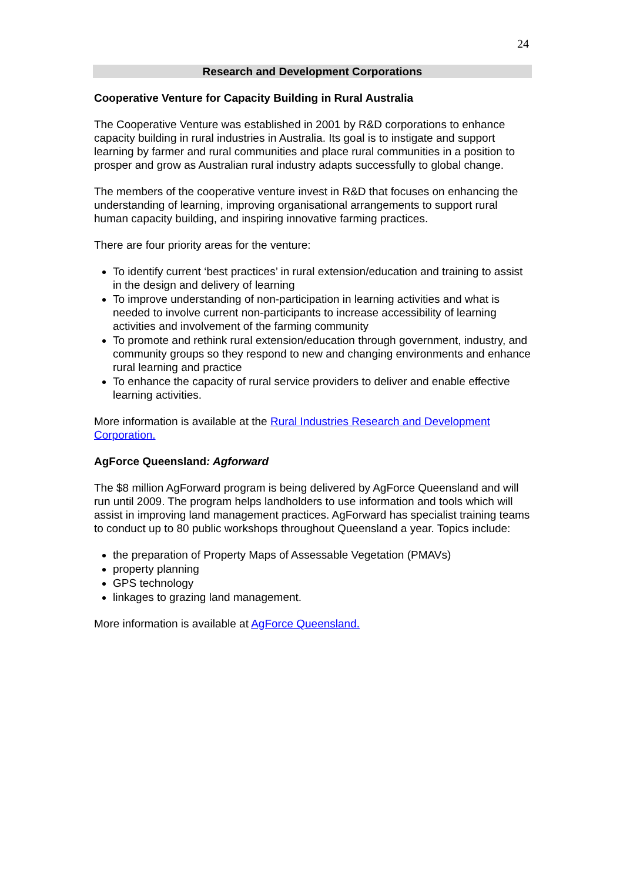24
Research and Development Corporations
Cooperative Venture for Capacity Building in Rural Australia
The Cooperative Venture was established in 2001 by R&D corporations to enhance capacity building in rural industries in Australia. Its goal is to instigate and support learning by farmer and rural communities and place rural communities in a position to prosper and grow as Australian rural industry adapts successfully to global change.
The members of the cooperative venture invest in R&D that focuses on enhancing the understanding of learning, improving organisational arrangements to support rural human capacity building, and inspiring innovative farming practices.
There are four priority areas for the venture:
To identify current ‘best practices’ in rural extension/education and training to assist in the design and delivery of learning
To improve understanding of non-participation in learning activities and what is needed to involve current non-participants to increase accessibility of learning activities and involvement of the farming community
To promote and rethink rural extension/education through government, industry, and community groups so they respond to new and changing environments and enhance rural learning and practice
To enhance the capacity of rural service providers to deliver and enable effective learning activities.
More information is available at the Rural Industries Research and Development Corporation.
AgForce Queensland: Agforward
The $8 million AgForward program is being delivered by AgForce Queensland and will run until 2009. The program helps landholders to use information and tools which will assist in improving land management practices. AgForward has specialist training teams to conduct up to 80 public workshops throughout Queensland a year. Topics include:
the preparation of Property Maps of Assessable Vegetation (PMAVs)
property planning
GPS technology
linkages to grazing land management.
More information is available at AgForce Queensland.